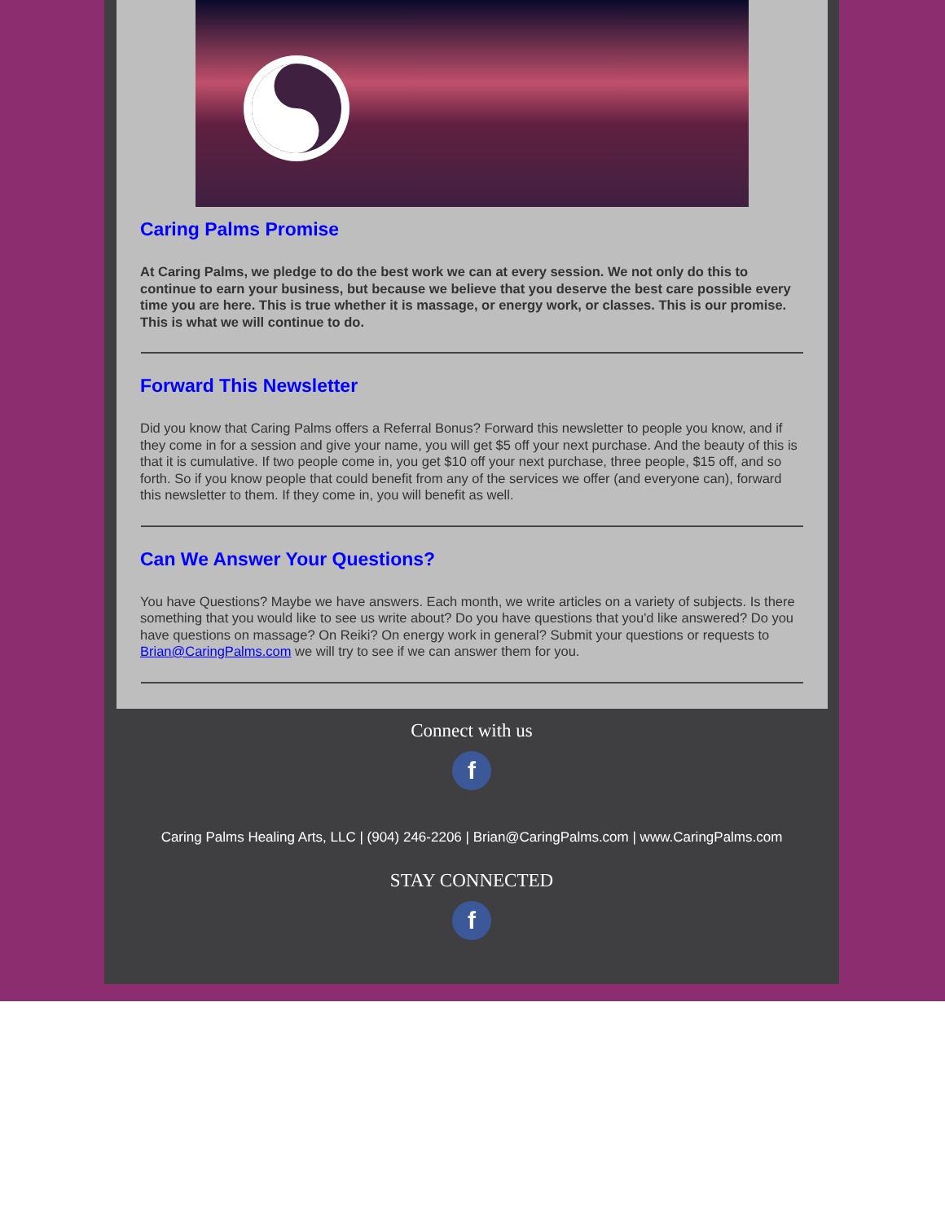Caring Palms Promise
At Caring Palms, we pledge to do the best work we can at every session. We not only do this to continue to earn your business, but because we believe that you deserve the best care possible every time you are here. This is true whether it is massage, or energy work, or classes. This is our promise. This is what we will continue to do.
Forward This Newsletter
Did you know that Caring Palms offers a Referral Bonus? Forward this newsletter to people you know, and if they come in for a session and give your name, you will get $5 off your next purchase. And the beauty of this is that it is cumulative. If two people come in, you get $10 off your next purchase, three people, $15 off, and so forth. So if you know people that could benefit from any of the services we offer (and everyone can), forward this newsletter to them. If they come in, you will benefit as well.
Can We Answer Your Questions?
You have Questions? Maybe we have answers. Each month, we write articles on a variety of subjects. Is there something that you would like to see us write about? Do you have questions that you'd like answered? Do you have questions on massage? On Reiki? On energy work in general? Submit your questions or requests to Brian@CaringPalms.com we will try to see if we can answer them for you.
Connect with us
f
Caring Palms Healing Arts, LLC | (904) 246-2206 | Brian@CaringPalms.com | www.CaringPalms.com
STAY CONNECTED
f